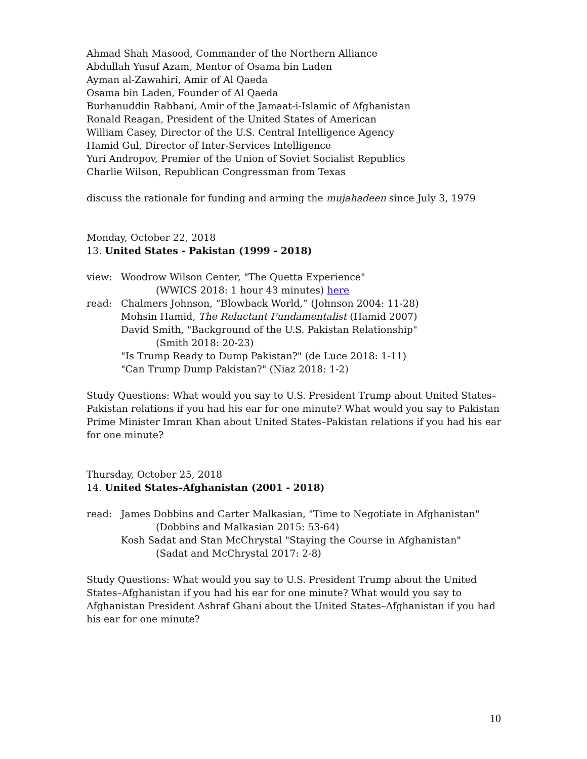Ahmad Shah Masood, Commander of the Northern Alliance
Abdullah Yusuf Azam, Mentor of Osama bin Laden
Ayman al-Zawahiri, Amir of Al Qaeda
Osama bin Laden, Founder of Al Qaeda
Burhanuddin Rabbani, Amir of the Jamaat-i-Islamic of Afghanistan
Ronald Reagan, President of the United States of American
William Casey, Director of the U.S. Central Intelligence Agency
Hamid Gul, Director of Inter-Services Intelligence
Yuri Andropov, Premier of the Union of Soviet Socialist Republics
Charlie Wilson, Republican Congressman from Texas
discuss the rationale for funding and arming the mujahadeen since July 3, 1979
Monday, October 22, 2018
13. United States - Pakistan (1999 - 2018)
view: Woodrow Wilson Center, "The Quetta Experience"
(WWICS 2018: 1 hour 43 minutes) here
read: Chalmers Johnson, “Blowback World,” (Johnson 2004: 11-28)
Mohsin Hamid, The Reluctant Fundamentalist (Hamid 2007)
David Smith, "Background of the U.S. Pakistan Relationship"
(Smith 2018: 20-23)
"Is Trump Ready to Dump Pakistan?" (de Luce 2018: 1-11)
"Can Trump Dump Pakistan?" (Niaz 2018: 1-2)
Study Questions: What would you say to U.S. President Trump about United States–Pakistan relations if you had his ear for one minute? What would you say to Pakistan Prime Minister Imran Khan about United States–Pakistan relations if you had his ear for one minute?
Thursday, October 25, 2018
14. United States–Afghanistan (2001 - 2018)
read: James Dobbins and Carter Malkasian, "Time to Negotiate in Afghanistan"
(Dobbins and Malkasian 2015: 53-64)
Kosh Sadat and Stan McChrystal "Staying the Course in Afghanistan"
(Sadat and McChrystal 2017: 2-8)
Study Questions: What would you say to U.S. President Trump about the United States–Afghanistan if you had his ear for one minute? What would you say to Afghanistan President Ashraf Ghani about the United States–Afghanistan if you had his ear for one minute?
10